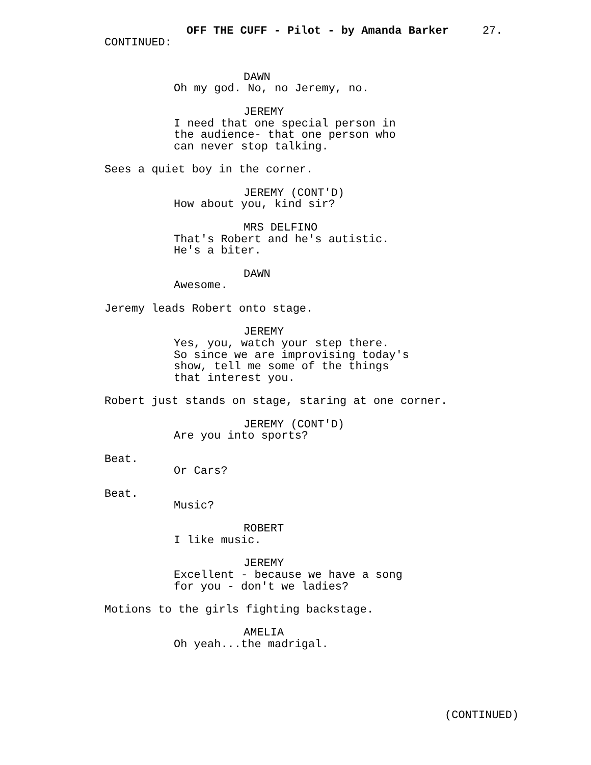OFF THE CUFF - Pilot - by Amanda Barker 27.
CONTINUED:
DAWN
Oh my god. No, no Jeremy, no.
JEREMY
I need that one special person in the audience- that one person who can never stop talking.
Sees a quiet boy in the corner.
JEREMY (CONT'D)
How about you, kind sir?
MRS DELFINO
That's Robert and he's autistic. He's a biter.
DAWN
Awesome.
Jeremy leads Robert onto stage.
JEREMY
Yes, you, watch your step there. So since we are improvising today's show, tell me some of the things that interest you.
Robert just stands on stage, staring at one corner.
JEREMY (CONT'D)
Are you into sports?
Beat.
Or Cars?
Beat.
Music?
ROBERT
I like music.
JEREMY
Excellent - because we have a song for you - don't we ladies?
Motions to the girls fighting backstage.
AMELIA
Oh yeah...the madrigal.
(CONTINUED)